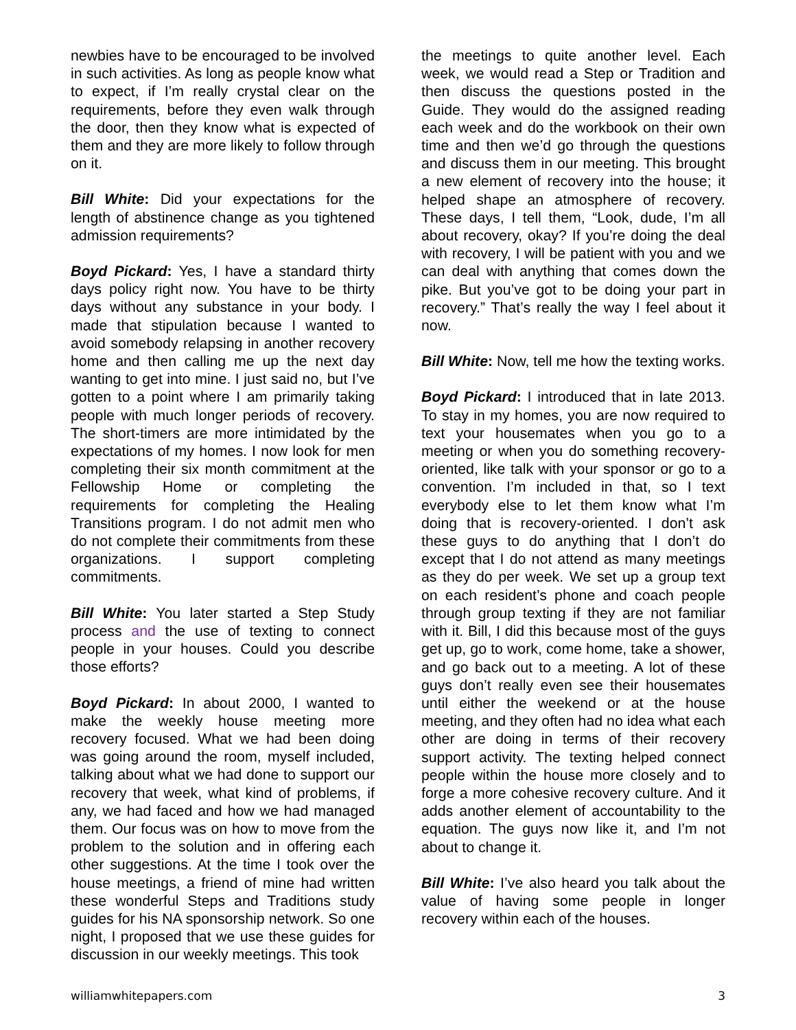newbies have to be encouraged to be involved in such activities. As long as people know what to expect, if I’m really crystal clear on the requirements, before they even walk through the door, then they know what is expected of them and they are more likely to follow through on it.
Bill White: Did your expectations for the length of abstinence change as you tightened admission requirements?
Boyd Pickard: Yes, I have a standard thirty days policy right now. You have to be thirty days without any substance in your body. I made that stipulation because I wanted to avoid somebody relapsing in another recovery home and then calling me up the next day wanting to get into mine. I just said no, but I’ve gotten to a point where I am primarily taking people with much longer periods of recovery. The short-timers are more intimidated by the expectations of my homes. I now look for men completing their six month commitment at the Fellowship Home or completing the requirements for completing the Healing Transitions program. I do not admit men who do not complete their commitments from these organizations. I support completing commitments.
Bill White: You later started a Step Study process and the use of texting to connect people in your houses. Could you describe those efforts?
Boyd Pickard: In about 2000, I wanted to make the weekly house meeting more recovery focused. What we had been doing was going around the room, myself included, talking about what we had done to support our recovery that week, what kind of problems, if any, we had faced and how we had managed them. Our focus was on how to move from the problem to the solution and in offering each other suggestions. At the time I took over the house meetings, a friend of mine had written these wonderful Steps and Traditions study guides for his NA sponsorship network. So one night, I proposed that we use these guides for discussion in our weekly meetings. This took
the meetings to quite another level. Each week, we would read a Step or Tradition and then discuss the questions posted in the Guide. They would do the assigned reading each week and do the workbook on their own time and then we’d go through the questions and discuss them in our meeting. This brought a new element of recovery into the house; it helped shape an atmosphere of recovery. These days, I tell them, “Look, dude, I’m all about recovery, okay? If you’re doing the deal with recovery, I will be patient with you and we can deal with anything that comes down the pike. But you’ve got to be doing your part in recovery.” That’s really the way I feel about it now.
Bill White: Now, tell me how the texting works.
Boyd Pickard: I introduced that in late 2013. To stay in my homes, you are now required to text your housemates when you go to a meeting or when you do something recovery-oriented, like talk with your sponsor or go to a convention. I’m included in that, so I text everybody else to let them know what I’m doing that is recovery-oriented. I don’t ask these guys to do anything that I don’t do except that I do not attend as many meetings as they do per week. We set up a group text on each resident’s phone and coach people through group texting if they are not familiar with it. Bill, I did this because most of the guys get up, go to work, come home, take a shower, and go back out to a meeting. A lot of these guys don’t really even see their housemates until either the weekend or at the house meeting, and they often had no idea what each other are doing in terms of their recovery support activity. The texting helped connect people within the house more closely and to forge a more cohesive recovery culture. And it adds another element of accountability to the equation. The guys now like it, and I’m not about to change it.
Bill White: I’ve also heard you talk about the value of having some people in longer recovery within each of the houses.
williamwhitepapers.com 3